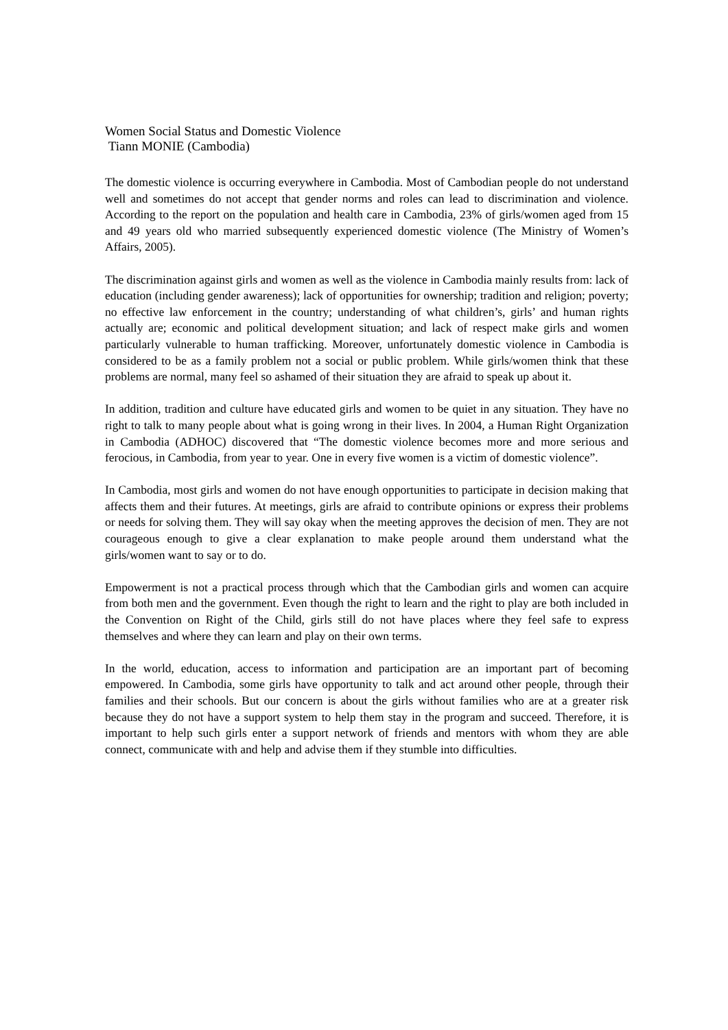Women Social Status and Domestic Violence
Tiann MONIE (Cambodia)
The domestic violence is occurring everywhere in Cambodia. Most of Cambodian people do not understand well and sometimes do not accept that gender norms and roles can lead to discrimination and violence. According to the report on the population and health care in Cambodia, 23% of girls/women aged from 15 and 49 years old who married subsequently experienced domestic violence (The Ministry of Women’s Affairs, 2005).
The discrimination against girls and women as well as the violence in Cambodia mainly results from: lack of education (including gender awareness); lack of opportunities for ownership; tradition and religion; poverty; no effective law enforcement in the country; understanding of what children’s, girls’ and human rights actually are; economic and political development situation; and lack of respect make girls and women particularly vulnerable to human trafficking. Moreover, unfortunately domestic violence in Cambodia is considered to be as a family problem not a social or public problem. While girls/women think that these problems are normal, many feel so ashamed of their situation they are afraid to speak up about it.
In addition, tradition and culture have educated girls and women to be quiet in any situation. They have no right to talk to many people about what is going wrong in their lives. In 2004, a Human Right Organization in Cambodia (ADHOC) discovered that “The domestic violence becomes more and more serious and ferocious, in Cambodia, from year to year. One in every five women is a victim of domestic violence”.
In Cambodia, most girls and women do not have enough opportunities to participate in decision making that affects them and their futures. At meetings, girls are afraid to contribute opinions or express their problems or needs for solving them. They will say okay when the meeting approves the decision of men. They are not courageous enough to give a clear explanation to make people around them understand what the girls/women want to say or to do.
Empowerment is not a practical process through which that the Cambodian girls and women can acquire from both men and the government. Even though the right to learn and the right to play are both included in the Convention on Right of the Child, girls still do not have places where they feel safe to express themselves and where they can learn and play on their own terms.
In the world, education, access to information and participation are an important part of becoming empowered. In Cambodia, some girls have opportunity to talk and act around other people, through their families and their schools. But our concern is about the girls without families who are at a greater risk because they do not have a support system to help them stay in the program and succeed. Therefore, it is important to help such girls enter a support network of friends and mentors with whom they are able connect, communicate with and help and advise them if they stumble into difficulties.